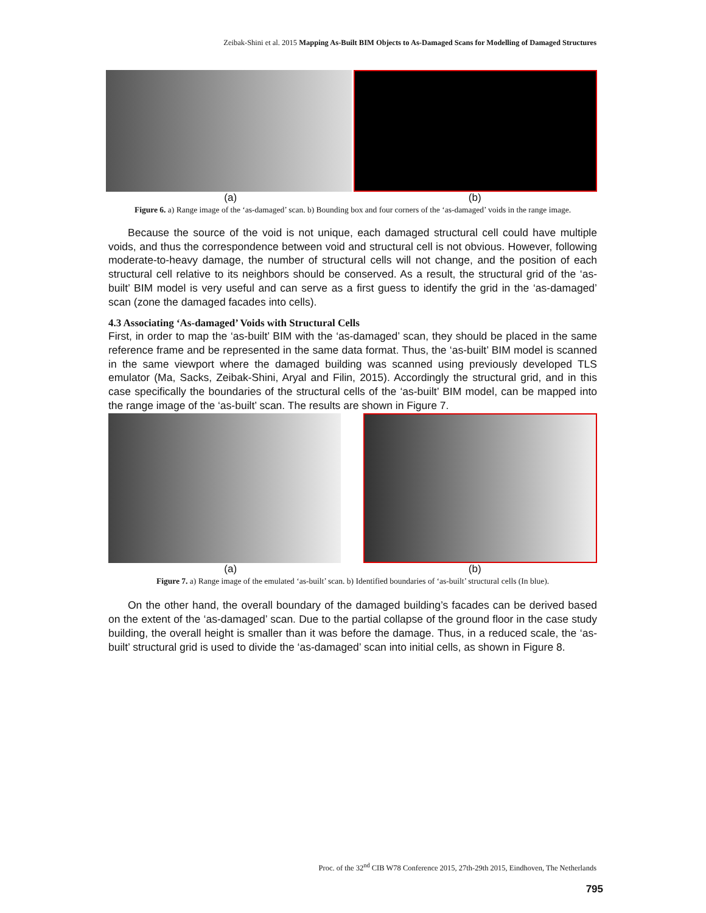Zeibak-Shini et al. 2015 Mapping As-Built BIM Objects to As-Damaged Scans for Modelling of Damaged Structures
(a) (b)
Figure 6. a) Range image of the ‘as-damaged’ scan. b) Bounding box and four corners of the ‘as-damaged’ voids in the range image.
Because the source of the void is not unique, each damaged structural cell could have multiple voids, and thus the correspondence between void and structural cell is not obvious. However, following moderate-to-heavy damage, the number of structural cells will not change, and the position of each structural cell relative to its neighbors should be conserved. As a result, the structural grid of the ‘as-built’ BIM model is very useful and can serve as a first guess to identify the grid in the ‘as-damaged’ scan (zone the damaged facades into cells).
4.3 Associating ‘As-damaged’ Voids with Structural Cells
First, in order to map the ‘as-built’ BIM with the ‘as-damaged’ scan, they should be placed in the same reference frame and be represented in the same data format. Thus, the ‘as-built’ BIM model is scanned in the same viewport where the damaged building was scanned using previously developed TLS emulator (Ma, Sacks, Zeibak-Shini, Aryal and Filin, 2015). Accordingly the structural grid, and in this case specifically the boundaries of the structural cells of the ‘as-built’ BIM model, can be mapped into the range image of the ‘as-built’ scan. The results are shown in Figure 7.
(a) (b)
Figure 7. a) Range image of the emulated ‘as-built’ scan. b) Identified boundaries of ‘as-built’ structural cells (In blue).
On the other hand, the overall boundary of the damaged building’s facades can be derived based on the extent of the ‘as-damaged’ scan. Due to the partial collapse of the ground floor in the case study building, the overall height is smaller than it was before the damage. Thus, in a reduced scale, the ‘as-built’ structural grid is used to divide the ‘as-damaged’ scan into initial cells, as shown in Figure 8.
Proc. of the 32<sup>nd</sup> CIB W78 Conference 2015, 27th-29th 2015, Eindhoven, The Netherlands
795